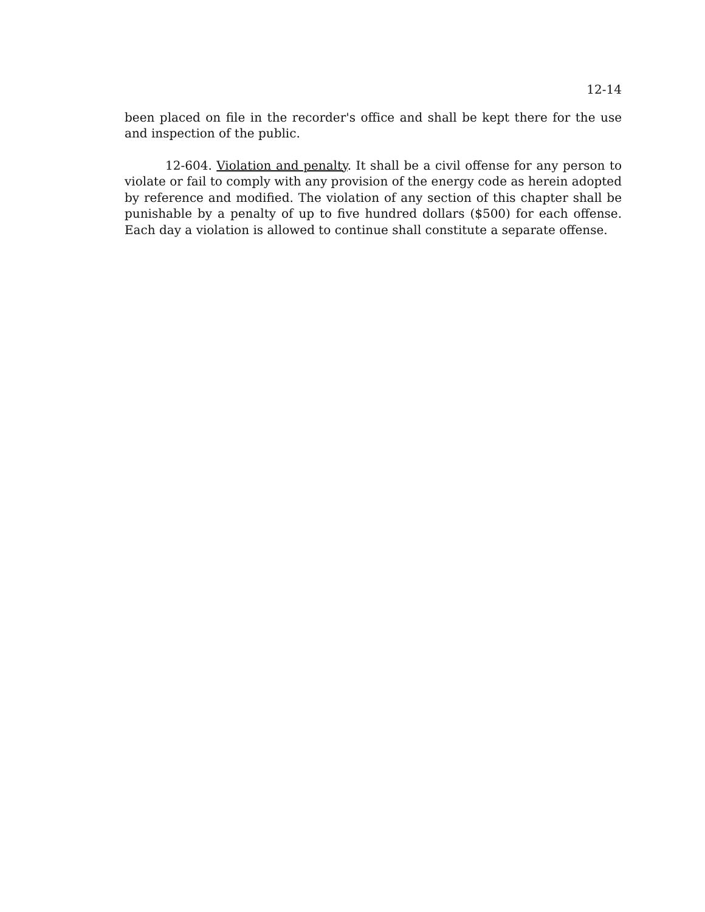12-14
been placed on file in the recorder's office and shall be kept there for the use and inspection of the public.
12-604. Violation and penalty. It shall be a civil offense for any person to violate or fail to comply with any provision of the energy code as herein adopted by reference and modified. The violation of any section of this chapter shall be punishable by a penalty of up to five hundred dollars ($500) for each offense. Each day a violation is allowed to continue shall constitute a separate offense.